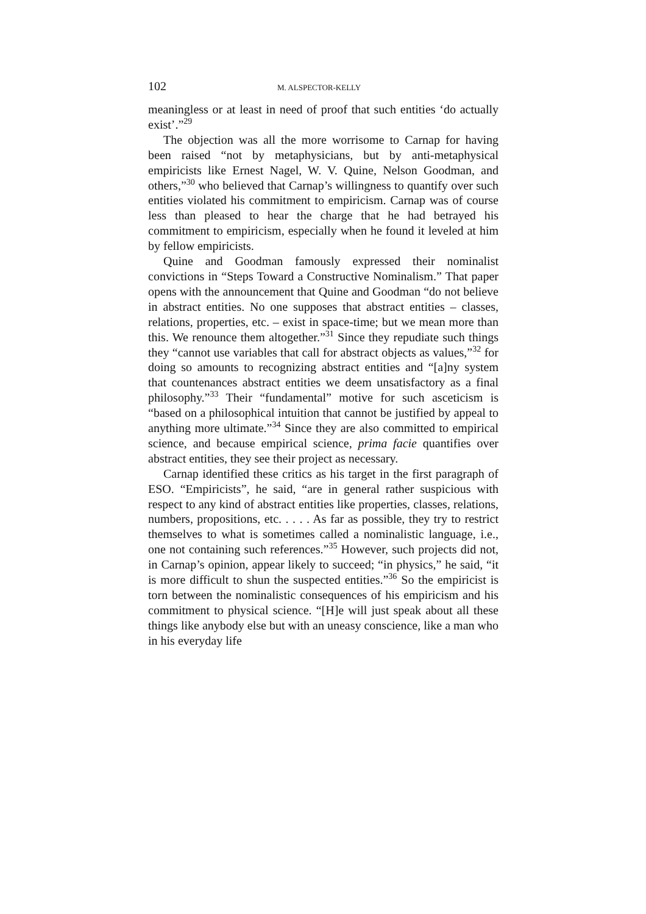102 M. ALSPECTOR-KELLY
meaningless or at least in need of proof that such entities ‘do actually exist’.”<sup>29</sup>
The objection was all the more worrisome to Carnap for having been raised “not by metaphysicians, but by anti-metaphysical empiricists like Ernest Nagel, W. V. Quine, Nelson Goodman, and others,”<sup>30</sup> who believed that Carnap’s willingness to quantify over such entities violated his commitment to empiricism. Carnap was of course less than pleased to hear the charge that he had betrayed his commitment to empiricism, especially when he found it leveled at him by fellow empiricists.
Quine and Goodman famously expressed their nominalist convictions in “Steps Toward a Constructive Nominalism.” That paper opens with the announcement that Quine and Goodman “do not believe in abstract entities. No one supposes that abstract entities – classes, relations, properties, etc. – exist in space-time; but we mean more than this. We renounce them altogether.”<sup>31</sup> Since they repudiate such things they “cannot use variables that call for abstract objects as values,”<sup>32</sup> for doing so amounts to recognizing abstract entities and “[a]ny system that countenances abstract entities we deem unsatisfactory as a final philosophy.”<sup>33</sup> Their “fundamental” motive for such asceticism is “based on a philosophical intuition that cannot be justified by appeal to anything more ultimate.”<sup>34</sup> Since they are also committed to empirical science, and because empirical science, prima facie quantifies over abstract entities, they see their project as necessary.
Carnap identified these critics as his target in the first paragraph of ESO. “Empiricists”, he said, “are in general rather suspicious with respect to any kind of abstract entities like properties, classes, relations, numbers, propositions, etc. . . . . As far as possible, they try to restrict themselves to what is sometimes called a nominalistic language, i.e., one not containing such references.”<sup>35</sup> However, such projects did not, in Carnap’s opinion, appear likely to succeed; “in physics,” he said, “it is more difficult to shun the suspected entities.”<sup>36</sup> So the empiricist is torn between the nominalistic consequences of his empiricism and his commitment to physical science. “[H]e will just speak about all these things like anybody else but with an uneasy conscience, like a man who in his everyday life